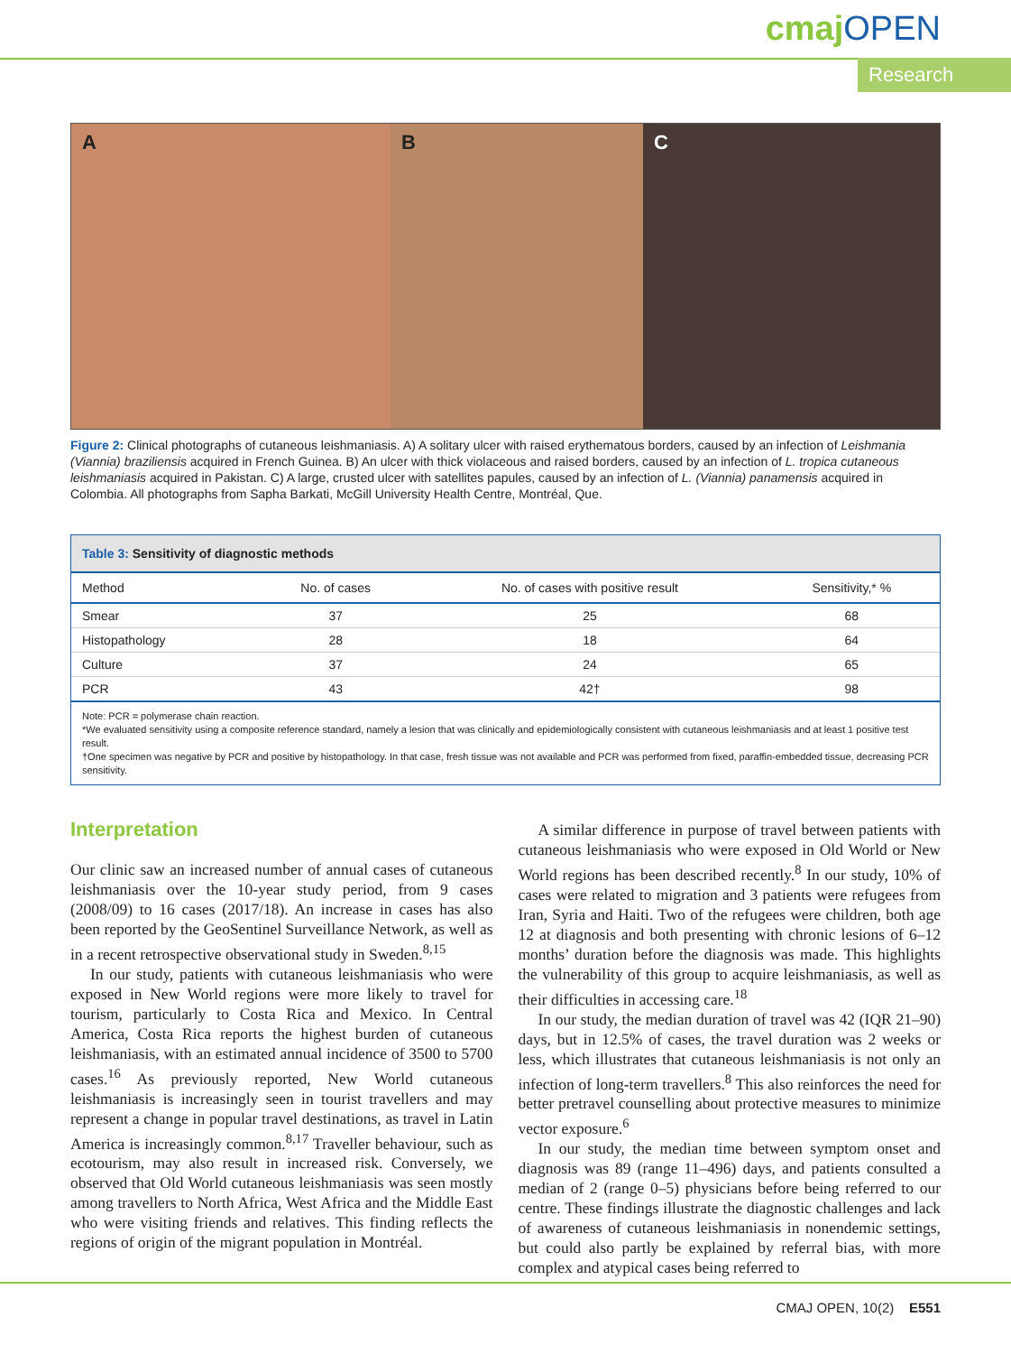cmajOPEN
Research
A B C
Figure 2: Clinical photographs of cutaneous leishmaniasis. A) A solitary ulcer with raised erythematous borders, caused by an infection of Leishmania (Viannia) braziliensis acquired in French Guinea. B) An ulcer with thick violaceous and raised borders, caused by an infection of L. tropica cutaneous leishmaniasis acquired in Pakistan. C) A large, crusted ulcer with satellites papules, caused by an infection of L. (Viannia) panamensis acquired in Colombia. All photographs from Sapha Barkati, McGill University Health Centre, Montréal, Que.
Table 3: Sensitivity of diagnostic methods
| Method | No. of cases | No. of cases with positive result | Sensitivity,* % |
| --- | --- | --- | --- |
| Smear | 37 | 25 | 68 |
| Histopathology | 28 | 18 | 64 |
| Culture | 37 | 24 | 65 |
| PCR | 43 | 42† | 98 |
Note: PCR = polymerase chain reaction.
*We evaluated sensitivity using a composite reference standard, namely a lesion that was clinically and epidemiologically consistent with cutaneous leishmaniasis and at least 1 positive test result.
†One specimen was negative by PCR and positive by histopathology. In that case, fresh tissue was not available and PCR was performed from fixed, paraffin-embedded tissue, decreasing PCR sensitivity.
Interpretation
Our clinic saw an increased number of annual cases of cutaneous leishmaniasis over the 10-year study period, from 9 cases (2008/09) to 16 cases (2017/18). An increase in cases has also been reported by the GeoSentinel Surveillance Network, as well as in a recent retrospective observational study in Sweden.<sup>8,15</sup>
In our study, patients with cutaneous leishmaniasis who were exposed in New World regions were more likely to travel for tourism, particularly to Costa Rica and Mexico. In Central America, Costa Rica reports the highest burden of cutaneous leishmaniasis, with an estimated annual incidence of 3500 to 5700 cases.<sup>16</sup> As previously reported, New World cutaneous leishmaniasis is increasingly seen in tourist travellers and may represent a change in popular travel destinations, as travel in Latin America is increasingly common.<sup>8,17</sup> Traveller behaviour, such as ecotourism, may also result in increased risk. Conversely, we observed that Old World cutaneous leishmaniasis was seen mostly among travellers to North Africa, West Africa and the Middle East who were visiting friends and relatives. This finding reflects the regions of origin of the migrant population in Montréal.
A similar difference in purpose of travel between patients with cutaneous leishmaniasis who were exposed in Old World or New World regions has been described recently.<sup>8</sup> In our study, 10% of cases were related to migration and 3 patients were refugees from Iran, Syria and Haiti. Two of the refugees were children, both age 12 at diagnosis and both presenting with chronic lesions of 6–12 months’ duration before the diagnosis was made. This highlights the vulnerability of this group to acquire leishmaniasis, as well as their difficulties in accessing care.<sup>18</sup>
In our study, the median duration of travel was 42 (IQR 21–90) days, but in 12.5% of cases, the travel duration was 2 weeks or less, which illustrates that cutaneous leishmaniasis is not only an infection of long-term travellers.<sup>8</sup> This also reinforces the need for better pretravel counselling about protective measures to minimize vector exposure.<sup>6</sup>
In our study, the median time between symptom onset and diagnosis was 89 (range 11–496) days, and patients consulted a median of 2 (range 0–5) physicians before being referred to our centre. These findings illustrate the diagnostic challenges and lack of awareness of cutaneous leishmaniasis in nonendemic settings, but could also partly be explained by referral bias, with more complex and atypical cases being referred to
CMAJ OPEN, 10(2) E551